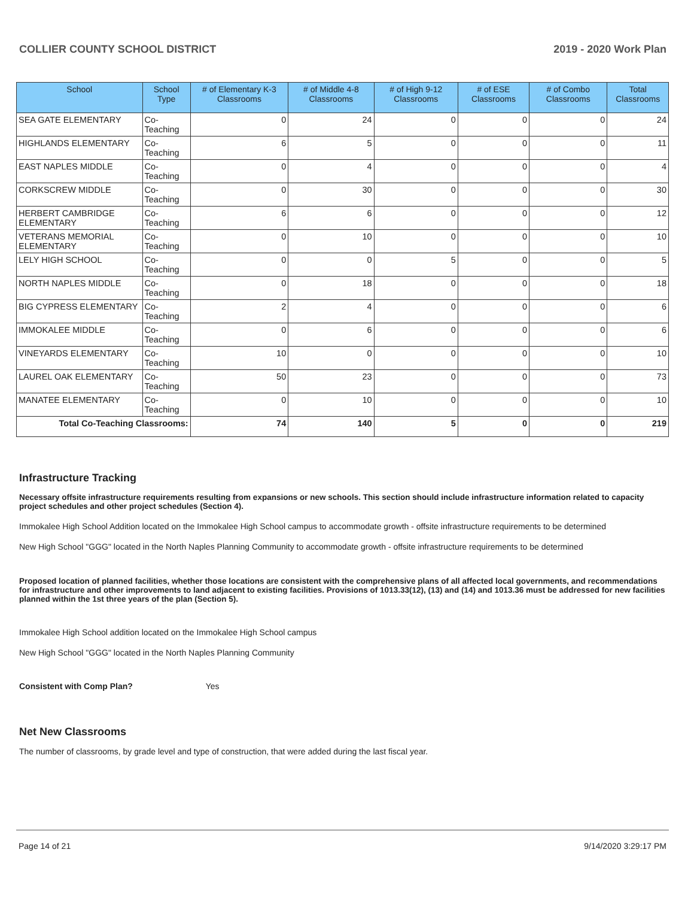COLLIER COUNTY SCHOOL DISTRICT 2019 - 2020 Work Plan
| School | School Type | # of Elementary K-3 Classrooms | # of Middle 4-8 Classrooms | # of High 9-12 Classrooms | # of ESE Classrooms | # of Combo Classrooms | Total Classrooms |
| --- | --- | --- | --- | --- | --- | --- | --- |
| SEA GATE ELEMENTARY | Co-Teaching | 0 | 24 | 0 | 0 | 0 | 24 |
| HIGHLANDS ELEMENTARY | Co-Teaching | 6 | 5 | 0 | 0 | 0 | 11 |
| EAST NAPLES MIDDLE | Co-Teaching | 0 | 4 | 0 | 0 | 0 | 4 |
| CORKSCREW MIDDLE | Co-Teaching | 0 | 30 | 0 | 0 | 0 | 30 |
| HERBERT CAMBRIDGE ELEMENTARY | Co-Teaching | 6 | 6 | 0 | 0 | 0 | 12 |
| VETERANS MEMORIAL ELEMENTARY | Co-Teaching | 0 | 10 | 0 | 0 | 0 | 10 |
| LELY HIGH SCHOOL | Co-Teaching | 0 | 0 | 5 | 0 | 0 | 5 |
| NORTH NAPLES MIDDLE | Co-Teaching | 0 | 18 | 0 | 0 | 0 | 18 |
| BIG CYPRESS ELEMENTARY | Co-Teaching | 2 | 4 | 0 | 0 | 0 | 6 |
| IMMOKALEE MIDDLE | Co-Teaching | 0 | 6 | 0 | 0 | 0 | 6 |
| VINEYARDS ELEMENTARY | Co-Teaching | 10 | 0 | 0 | 0 | 0 | 10 |
| LAUREL OAK ELEMENTARY | Co-Teaching | 50 | 23 | 0 | 0 | 0 | 73 |
| MANATEE ELEMENTARY | Co-Teaching | 0 | 10 | 0 | 0 | 0 | 10 |
| Total Co-Teaching Classrooms: | | 74 | 140 | 5 | 0 | 0 | 219 |
Infrastructure Tracking
Necessary offsite infrastructure requirements resulting from expansions or new schools. This section should include infrastructure information related to capacity project schedules and other project schedules (Section 4).
Immokalee High School Addition located on the Immokalee High School campus to accommodate growth - offsite infrastructure requirements to be determined
New High School "GGG" located in the North Naples Planning Community to accommodate growth - offsite infrastructure requirements to be determined
Proposed location of planned facilities, whether those locations are consistent with the comprehensive plans of all affected local governments, and recommendations for infrastructure and other improvements to land adjacent to existing facilities. Provisions of 1013.33(12), (13) and (14) and 1013.36 must be addressed for new facilities planned within the 1st three years of the plan (Section 5).
Immokalee High School addition located on the Immokalee High School campus
New High School "GGG" located in the North Naples Planning Community
Consistent with Comp Plan? Yes
Net New Classrooms
The number of classrooms, by grade level and type of construction, that were added during the last fiscal year.
Page 14 of 21 9/14/2020 3:29:17 PM